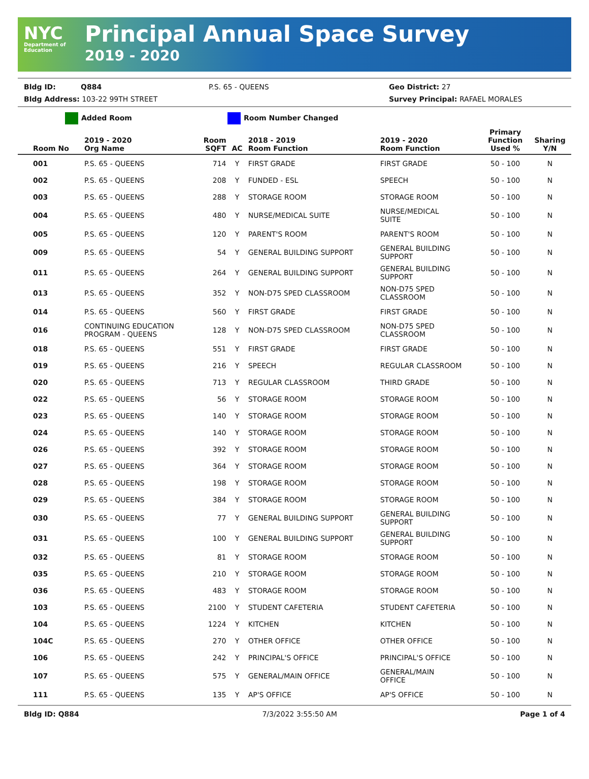NYC
Department of
Education
Principal Annual Space Survey
2019 - 2020
Bldg ID: Q884 P.S. 65 - QUEENS Geo District: 27
Bldg Address: 103-22 99TH STREET Survey Principal: RAFAEL MORALES
Added Room Room Number Changed
| Room No | 2019 - 2020 Org Name | Room SQFT | AC | 2018 - 2019 Room Function | 2019 - 2020 Room Function | Primary Function Used % | Sharing Y/N |
| --- | --- | --- | --- | --- | --- | --- | --- |
| 001 | P.S. 65 - QUEENS | 714 | Y | FIRST GRADE | FIRST GRADE | 50 - 100 | N |
| 002 | P.S. 65 - QUEENS | 208 | Y | FUNDED - ESL | SPEECH | 50 - 100 | N |
| 003 | P.S. 65 - QUEENS | 288 | Y | STORAGE ROOM | STORAGE ROOM | 50 - 100 | N |
| 004 | P.S. 65 - QUEENS | 480 | Y | NURSE/MEDICAL SUITE | NURSE/MEDICAL SUITE | 50 - 100 | N |
| 005 | P.S. 65 - QUEENS | 120 | Y | PARENT'S ROOM | PARENT'S ROOM | 50 - 100 | N |
| 009 | P.S. 65 - QUEENS | 54 | Y | GENERAL BUILDING SUPPORT | GENERAL BUILDING SUPPORT | 50 - 100 | N |
| 011 | P.S. 65 - QUEENS | 264 | Y | GENERAL BUILDING SUPPORT | GENERAL BUILDING SUPPORT | 50 - 100 | N |
| 013 | P.S. 65 - QUEENS | 352 | Y | NON-D75 SPED CLASSROOM | NON-D75 SPED CLASSROOM | 50 - 100 | N |
| 014 | P.S. 65 - QUEENS | 560 | Y | FIRST GRADE | FIRST GRADE | 50 - 100 | N |
| 016 | CONTINUING EDUCATION PROGRAM - QUEENS | 128 | Y | NON-D75 SPED CLASSROOM | NON-D75 SPED CLASSROOM | 50 - 100 | N |
| 018 | P.S. 65 - QUEENS | 551 | Y | FIRST GRADE | FIRST GRADE | 50 - 100 | N |
| 019 | P.S. 65 - QUEENS | 216 | Y | SPEECH | REGULAR CLASSROOM | 50 - 100 | N |
| 020 | P.S. 65 - QUEENS | 713 | Y | REGULAR CLASSROOM | THIRD GRADE | 50 - 100 | N |
| 022 | P.S. 65 - QUEENS | 56 | Y | STORAGE ROOM | STORAGE ROOM | 50 - 100 | N |
| 023 | P.S. 65 - QUEENS | 140 | Y | STORAGE ROOM | STORAGE ROOM | 50 - 100 | N |
| 024 | P.S. 65 - QUEENS | 140 | Y | STORAGE ROOM | STORAGE ROOM | 50 - 100 | N |
| 026 | P.S. 65 - QUEENS | 392 | Y | STORAGE ROOM | STORAGE ROOM | 50 - 100 | N |
| 027 | P.S. 65 - QUEENS | 364 | Y | STORAGE ROOM | STORAGE ROOM | 50 - 100 | N |
| 028 | P.S. 65 - QUEENS | 198 | Y | STORAGE ROOM | STORAGE ROOM | 50 - 100 | N |
| 029 | P.S. 65 - QUEENS | 384 | Y | STORAGE ROOM | STORAGE ROOM | 50 - 100 | N |
| 030 | P.S. 65 - QUEENS | 77 | Y | GENERAL BUILDING SUPPORT | GENERAL BUILDING SUPPORT | 50 - 100 | N |
| 031 | P.S. 65 - QUEENS | 100 | Y | GENERAL BUILDING SUPPORT | GENERAL BUILDING SUPPORT | 50 - 100 | N |
| 032 | P.S. 65 - QUEENS | 81 | Y | STORAGE ROOM | STORAGE ROOM | 50 - 100 | N |
| 035 | P.S. 65 - QUEENS | 210 | Y | STORAGE ROOM | STORAGE ROOM | 50 - 100 | N |
| 036 | P.S. 65 - QUEENS | 483 | Y | STORAGE ROOM | STORAGE ROOM | 50 - 100 | N |
| 103 | P.S. 65 - QUEENS | 2100 | Y | STUDENT CAFETERIA | STUDENT CAFETERIA | 50 - 100 | N |
| 104 | P.S. 65 - QUEENS | 1224 | Y | KITCHEN | KITCHEN | 50 - 100 | N |
| 104C | P.S. 65 - QUEENS | 270 | Y | OTHER OFFICE | OTHER OFFICE | 50 - 100 | N |
| 106 | P.S. 65 - QUEENS | 242 | Y | PRINCIPAL'S OFFICE | PRINCIPAL'S OFFICE | 50 - 100 | N |
| 107 | P.S. 65 - QUEENS | 575 | Y | GENERAL/MAIN OFFICE | GENERAL/MAIN OFFICE | 50 - 100 | N |
| 111 | P.S. 65 - QUEENS | 135 | Y | AP'S OFFICE | AP'S OFFICE | 50 - 100 | N |
Bldg ID: Q884 7/3/2022 3:55:50 AM Page 1 of 4